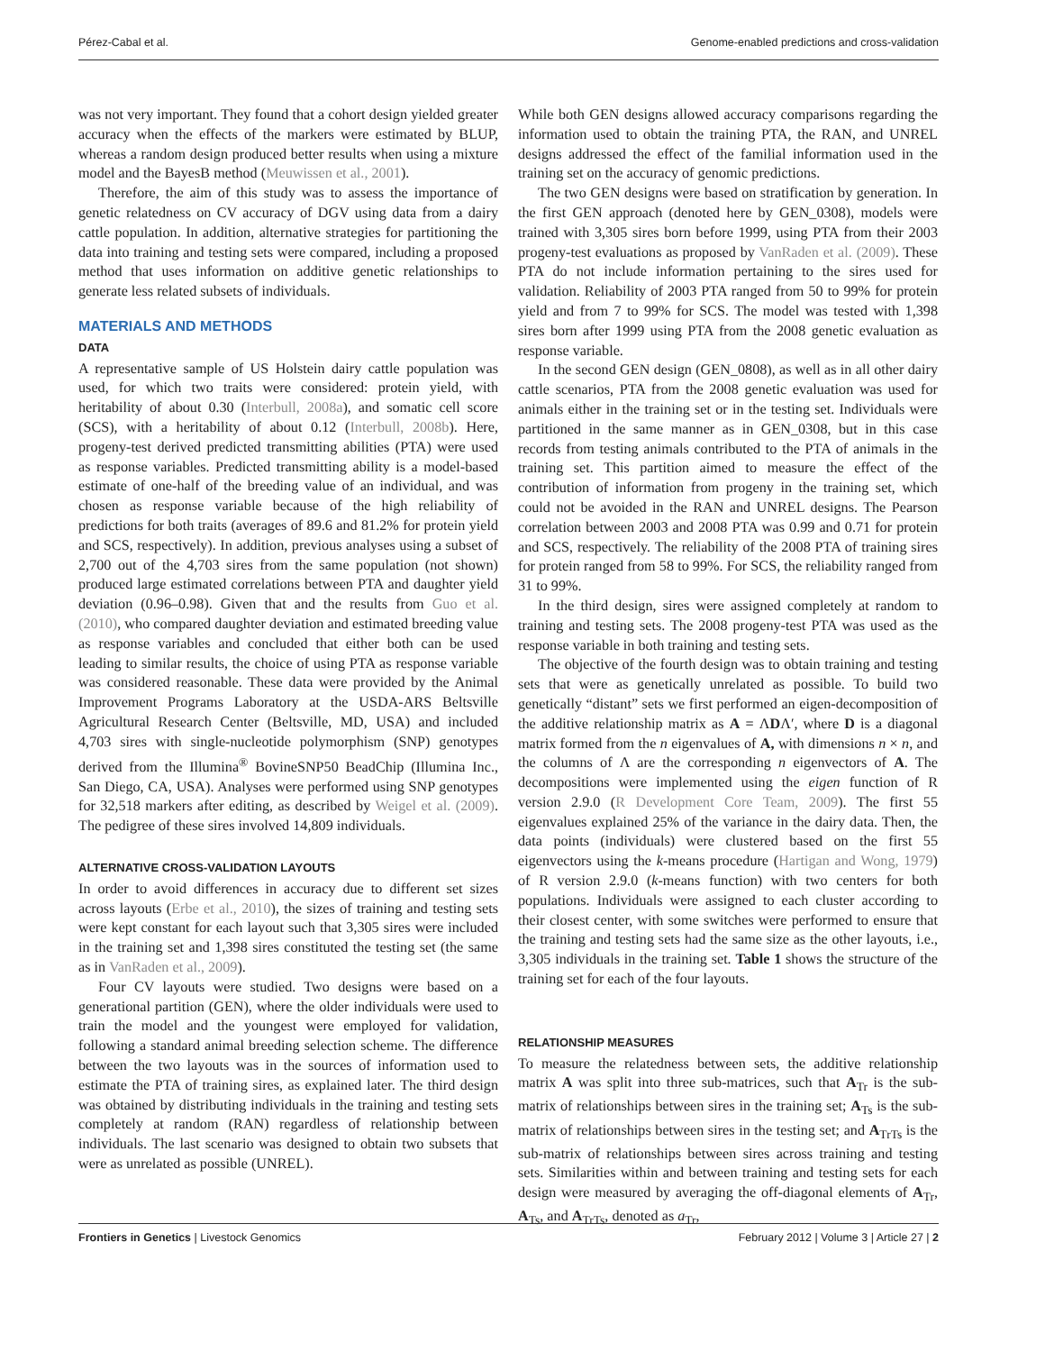Pérez-Cabal et al. Genome-enabled predictions and cross-validation
was not very important. They found that a cohort design yielded greater accuracy when the effects of the markers were estimated by BLUP, whereas a random design produced better results when using a mixture model and the BayesB method (Meuwissen et al., 2001).
Therefore, the aim of this study was to assess the importance of genetic relatedness on CV accuracy of DGV using data from a dairy cattle population. In addition, alternative strategies for partitioning the data into training and testing sets were compared, including a proposed method that uses information on additive genetic relationships to generate less related subsets of individuals.
MATERIALS AND METHODS
DATA
A representative sample of US Holstein dairy cattle population was used, for which two traits were considered: protein yield, with heritability of about 0.30 (Interbull, 2008a), and somatic cell score (SCS), with a heritability of about 0.12 (Interbull, 2008b). Here, progeny-test derived predicted transmitting abilities (PTA) were used as response variables. Predicted transmitting ability is a model-based estimate of one-half of the breeding value of an individual, and was chosen as response variable because of the high reliability of predictions for both traits (averages of 89.6 and 81.2% for protein yield and SCS, respectively). In addition, previous analyses using a subset of 2,700 out of the 4,703 sires from the same population (not shown) produced large estimated correlations between PTA and daughter yield deviation (0.96–0.98). Given that and the results from Guo et al. (2010), who compared daughter deviation and estimated breeding value as response variables and concluded that either both can be used leading to similar results, the choice of using PTA as response variable was considered reasonable. These data were provided by the Animal Improvement Programs Laboratory at the USDA-ARS Beltsville Agricultural Research Center (Beltsville, MD, USA) and included 4,703 sires with single-nucleotide polymorphism (SNP) genotypes derived from the Illumina<sup>®</sup> BovineSNP50 BeadChip (Illumina Inc., San Diego, CA, USA). Analyses were performed using SNP genotypes for 32,518 markers after editing, as described by Weigel et al. (2009). The pedigree of these sires involved 14,809 individuals.
ALTERNATIVE CROSS-VALIDATION LAYOUTS
In order to avoid differences in accuracy due to different set sizes across layouts (Erbe et al., 2010), the sizes of training and testing sets were kept constant for each layout such that 3,305 sires were included in the training set and 1,398 sires constituted the testing set (the same as in VanRaden et al., 2009).
Four CV layouts were studied. Two designs were based on a generational partition (GEN), where the older individuals were used to train the model and the youngest were employed for validation, following a standard animal breeding selection scheme. The difference between the two layouts was in the sources of information used to estimate the PTA of training sires, as explained later. The third design was obtained by distributing individuals in the training and testing sets completely at random (RAN) regardless of relationship between individuals. The last scenario was designed to obtain two subsets that were as unrelated as possible (UNREL).
While both GEN designs allowed accuracy comparisons regarding the information used to obtain the training PTA, the RAN, and UNREL designs addressed the effect of the familial information used in the training set on the accuracy of genomic predictions.
The two GEN designs were based on stratification by generation. In the first GEN approach (denoted here by GEN_0308), models were trained with 3,305 sires born before 1999, using PTA from their 2003 progeny-test evaluations as proposed by VanRaden et al. (2009). These PTA do not include information pertaining to the sires used for validation. Reliability of 2003 PTA ranged from 50 to 99% for protein yield and from 7 to 99% for SCS. The model was tested with 1,398 sires born after 1999 using PTA from the 2008 genetic evaluation as response variable.
In the second GEN design (GEN_0808), as well as in all other dairy cattle scenarios, PTA from the 2008 genetic evaluation was used for animals either in the training set or in the testing set. Individuals were partitioned in the same manner as in GEN_0308, but in this case records from testing animals contributed to the PTA of animals in the training set. This partition aimed to measure the effect of the contribution of information from progeny in the training set, which could not be avoided in the RAN and UNREL designs. The Pearson correlation between 2003 and 2008 PTA was 0.99 and 0.71 for protein and SCS, respectively. The reliability of the 2008 PTA of training sires for protein ranged from 58 to 99%. For SCS, the reliability ranged from 31 to 99%.
In the third design, sires were assigned completely at random to training and testing sets. The 2008 progeny-test PTA was used as the response variable in both training and testing sets.
The objective of the fourth design was to obtain training and testing sets that were as genetically unrelated as possible. To build two genetically “distant” sets we first performed an eigen-decomposition of the additive relationship matrix as A = ΛDΛ′, where D is a diagonal matrix formed from the n eigenvalues of A, with dimensions n × n, and the columns of Λ are the corresponding n eigenvectors of A. The decompositions were implemented using the eigen function of R version 2.9.0 (R Development Core Team, 2009). The first 55 eigenvalues explained 25% of the variance in the dairy data. Then, the data points (individuals) were clustered based on the first 55 eigenvectors using the k-means procedure (Hartigan and Wong, 1979) of R version 2.9.0 (k-means function) with two centers for both populations. Individuals were assigned to each cluster according to their closest center, with some switches were performed to ensure that the training and testing sets had the same size as the other layouts, i.e., 3,305 individuals in the training set. Table 1 shows the structure of the training set for each of the four layouts.
RELATIONSHIP MEASURES
To measure the relatedness between sets, the additive relationship matrix A was split into three sub-matrices, such that A<sub>Tr</sub> is the sub-matrix of relationships between sires in the training set; A<sub>Ts</sub> is the sub-matrix of relationships between sires in the testing set; and A<sub>TrTs</sub> is the sub-matrix of relationships between sires across training and testing sets. Similarities within and between training and testing sets for each design were measured by averaging the off-diagonal elements of A<sub>Tr</sub>, A<sub>Ts</sub>, and A<sub>TrTs</sub>, denoted as a<sub>Tr</sub>,
Frontiers in Genetics | Livestock Genomics February 2012 | Volume 3 | Article 27 | 2